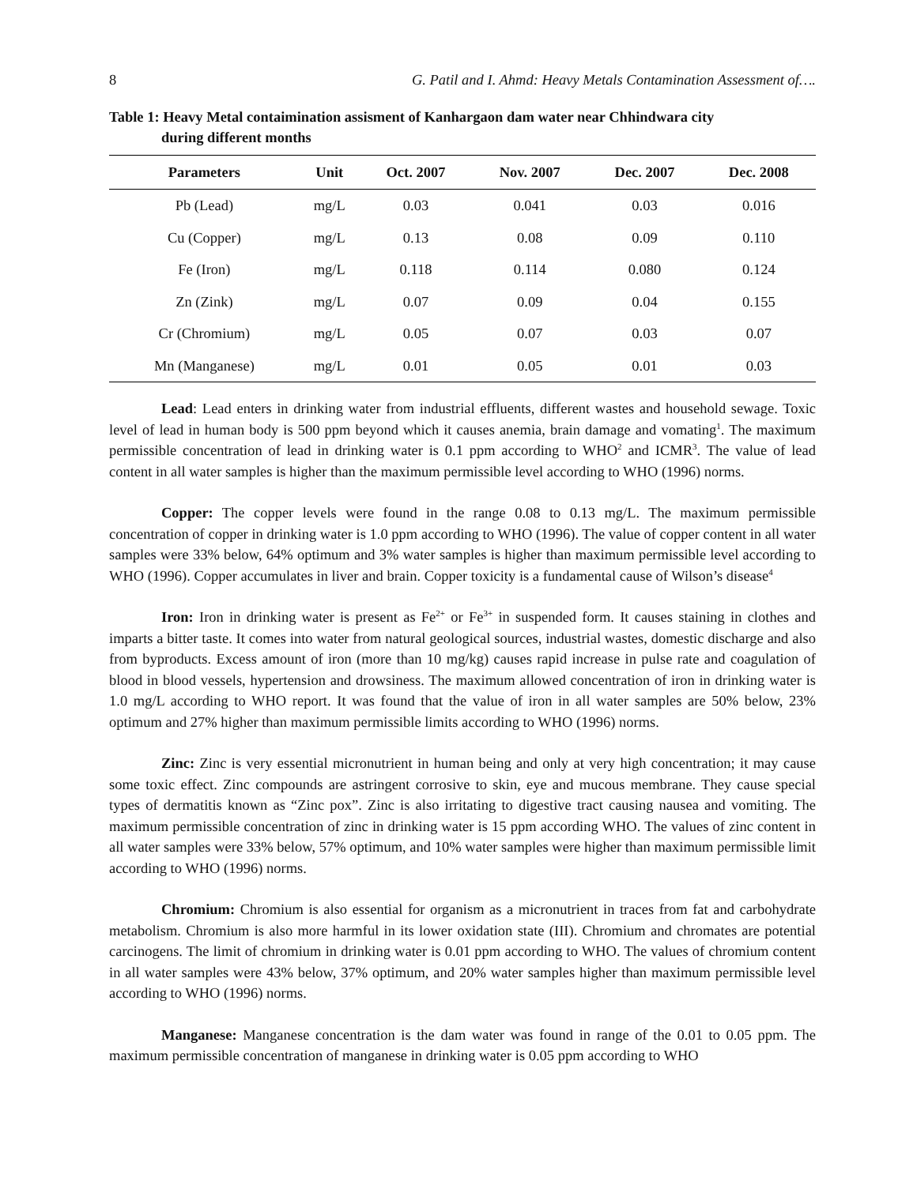8 G. Patil and I. Ahmd: Heavy Metals Contamination Assessment of….
Table 1: Heavy Metal contaimination assisment of Kanhargaon dam water near Chhindwara city
during different months
| Parameters | Unit | Oct. 2007 | Nov. 2007 | Dec. 2007 | Dec. 2008 |
| --- | --- | --- | --- | --- | --- |
| Pb (Lead) | mg/L | 0.03 | 0.041 | 0.03 | 0.016 |
| Cu (Copper) | mg/L | 0.13 | 0.08 | 0.09 | 0.110 |
| Fe (Iron) | mg/L | 0.118 | 0.114 | 0.080 | 0.124 |
| Zn (Zink) | mg/L | 0.07 | 0.09 | 0.04 | 0.155 |
| Cr (Chromium) | mg/L | 0.05 | 0.07 | 0.03 | 0.07 |
| Mn (Manganese) | mg/L | 0.01 | 0.05 | 0.01 | 0.03 |
Lead: Lead enters in drinking water from industrial effluents, different wastes and household sewage. Toxic level of lead in human body is 500 ppm beyond which it causes anemia, brain damage and vomating<sup>1</sup>. The maximum permissible concentration of lead in drinking water is 0.1 ppm according to WHO<sup>2</sup> and ICMR<sup>3</sup>. The value of lead content in all water samples is higher than the maximum permissible level according to WHO (1996) norms.
Copper: The copper levels were found in the range 0.08 to 0.13 mg/L. The maximum permissible concentration of copper in drinking water is 1.0 ppm according to WHO (1996). The value of copper content in all water samples were 33% below, 64% optimum and 3% water samples is higher than maximum permissible level according to WHO (1996). Copper accumulates in liver and brain. Copper toxicity is a fundamental cause of Wilson’s disease<sup>4</sup>
Iron: Iron in drinking water is present as Fe<sup>2+</sup> or Fe<sup>3+</sup> in suspended form. It causes staining in clothes and imparts a bitter taste. It comes into water from natural geological sources, industrial wastes, domestic discharge and also from byproducts. Excess amount of iron (more than 10 mg/kg) causes rapid increase in pulse rate and coagulation of blood in blood vessels, hypertension and drowsiness. The maximum allowed concentration of iron in drinking water is 1.0 mg/L according to WHO report. It was found that the value of iron in all water samples are 50% below, 23% optimum and 27% higher than maximum permissible limits according to WHO (1996) norms.
Zinc: Zinc is very essential micronutrient in human being and only at very high concentration; it may cause some toxic effect. Zinc compounds are astringent corrosive to skin, eye and mucous membrane. They cause special types of dermatitis known as “Zinc pox”. Zinc is also irritating to digestive tract causing nausea and vomiting. The maximum permissible concentration of zinc in drinking water is 15 ppm according WHO. The values of zinc content in all water samples were 33% below, 57% optimum, and 10% water samples were higher than maximum permissible limit according to WHO (1996) norms.
Chromium: Chromium is also essential for organism as a micronutrient in traces from fat and carbohydrate metabolism. Chromium is also more harmful in its lower oxidation state (III). Chromium and chromates are potential carcinogens. The limit of chromium in drinking water is 0.01 ppm according to WHO. The values of chromium content in all water samples were 43% below, 37% optimum, and 20% water samples higher than maximum permissible level according to WHO (1996) norms.
Manganese: Manganese concentration is the dam water was found in range of the 0.01 to 0.05 ppm. The maximum permissible concentration of manganese in drinking water is 0.05 ppm according to WHO